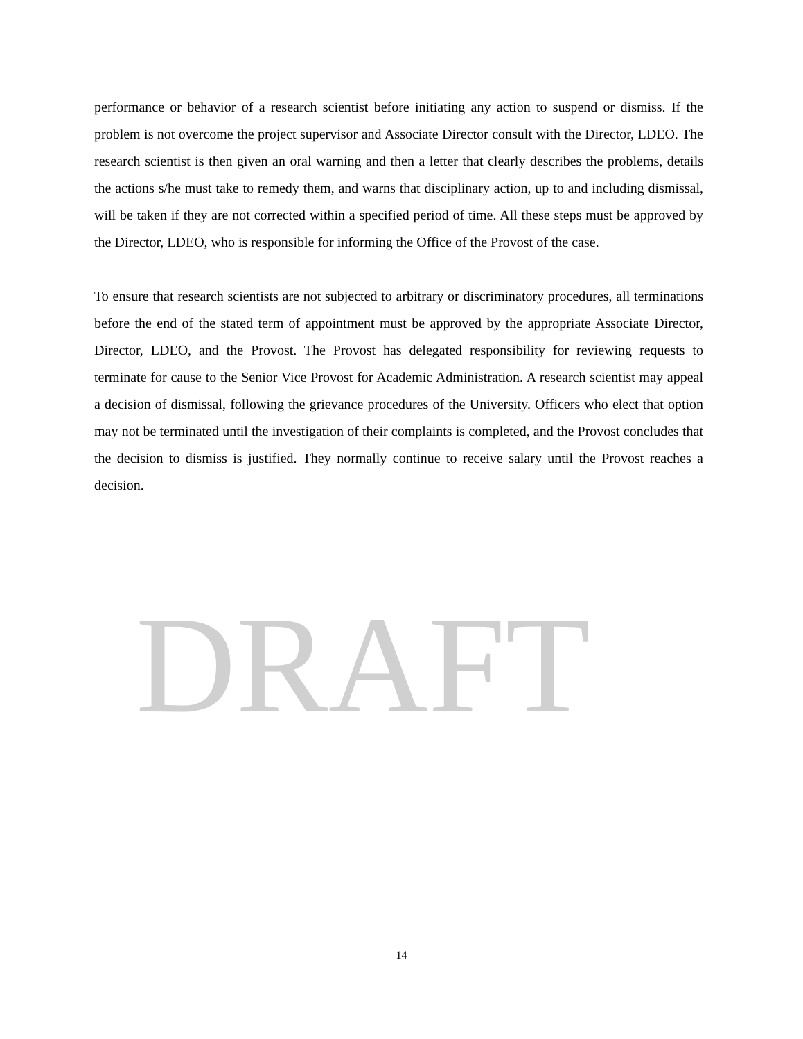performance or behavior of a research scientist before initiating any action to suspend or dismiss. If the problem is not overcome the project supervisor and Associate Director consult with the Director, LDEO. The research scientist is then given an oral warning and then a letter that clearly describes the problems, details the actions s/he must take to remedy them, and warns that disciplinary action, up to and including dismissal, will be taken if they are not corrected within a specified period of time. All these steps must be approved by the Director, LDEO, who is responsible for informing the Office of the Provost of the case.
To ensure that research scientists are not subjected to arbitrary or discriminatory procedures, all terminations before the end of the stated term of appointment must be approved by the appropriate Associate Director, Director, LDEO, and the Provost. The Provost has delegated responsibility for reviewing requests to terminate for cause to the Senior Vice Provost for Academic Administration. A research scientist may appeal a decision of dismissal, following the grievance procedures of the University. Officers who elect that option may not be terminated until the investigation of their complaints is completed, and the Provost concludes that the decision to dismiss is justified. They normally continue to receive salary until the Provost reaches a decision.
DRAFT
14